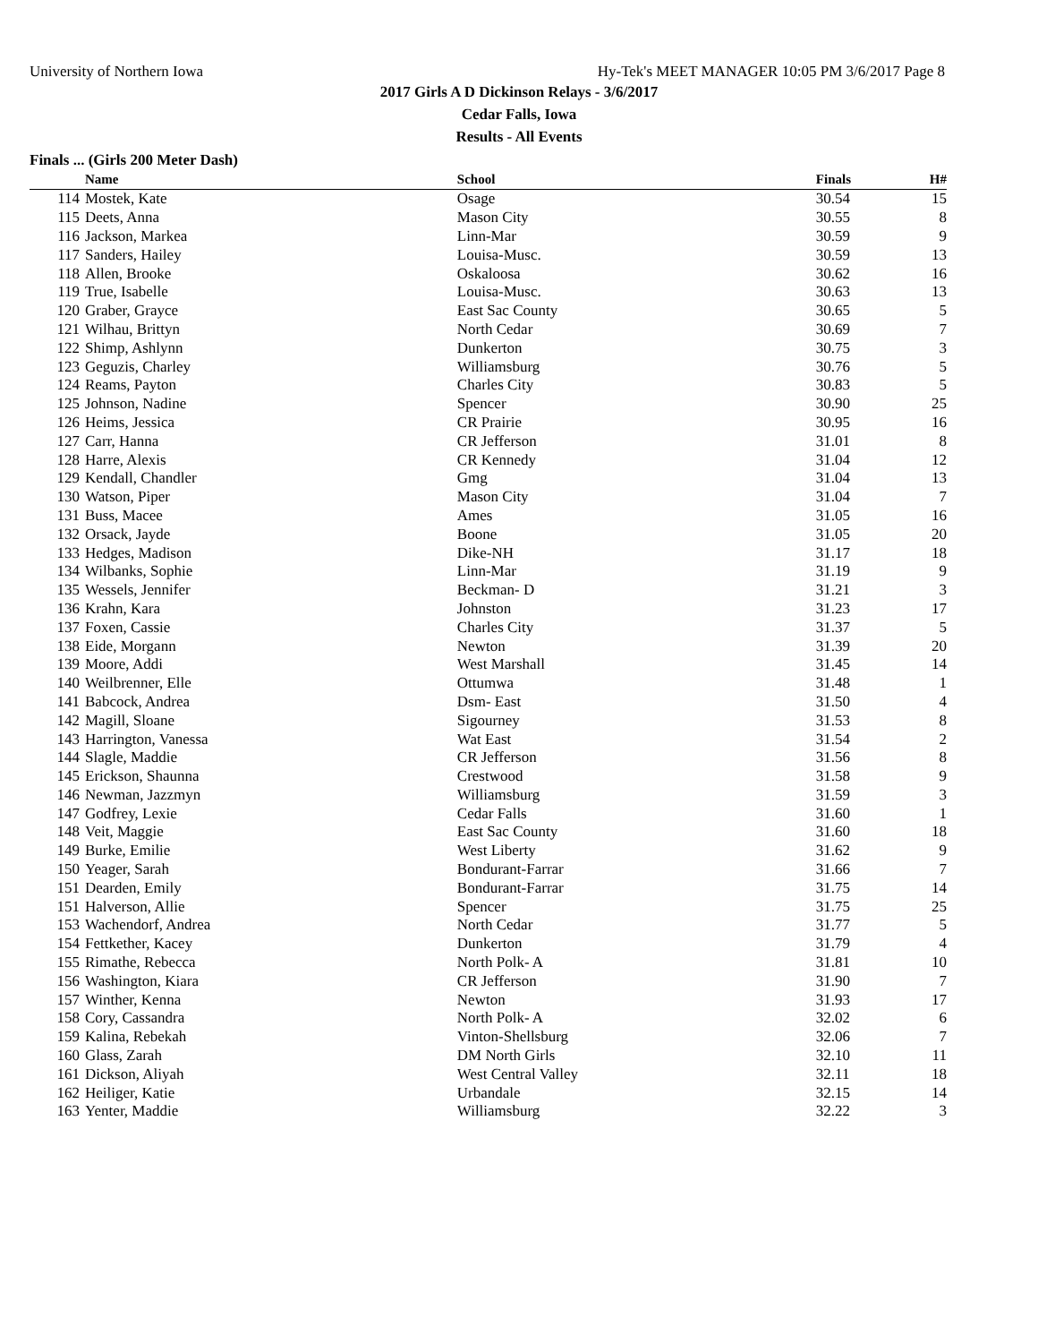University of Northern Iowa Hy-Tek's MEET MANAGER 10:05 PM 3/6/2017 Page 8
2017 Girls A D Dickinson Relays - 3/6/2017
Cedar Falls, Iowa
Results - All Events
Finals ... (Girls 200 Meter Dash)
| | Name | School | Finals | H# | |
| --- | --- | --- | --- | --- | --- |
| 114 | Mostek, Kate | Osage | 30.54 | 15 | |
| 115 | Deets, Anna | Mason City | 30.55 | 8 | |
| 116 | Jackson, Markea | Linn-Mar | 30.59 | 9 | |
| 117 | Sanders, Hailey | Louisa-Musc. | 30.59 | 13 | |
| 118 | Allen, Brooke | Oskaloosa | 30.62 | 16 | |
| 119 | True, Isabelle | Louisa-Musc. | 30.63 | 13 | |
| 120 | Graber, Grayce | East Sac County | 30.65 | 5 | |
| 121 | Wilhau, Brittyn | North Cedar | 30.69 | 7 | |
| 122 | Shimp, Ashlynn | Dunkerton | 30.75 | 3 | |
| 123 | Geguzis, Charley | Williamsburg | 30.76 | 5 | |
| 124 | Reams, Payton | Charles City | 30.83 | 5 | |
| 125 | Johnson, Nadine | Spencer | 30.90 | 25 | |
| 126 | Heims, Jessica | CR Prairie | 30.95 | 16 | |
| 127 | Carr, Hanna | CR Jefferson | 31.01 | 8 | |
| 128 | Harre, Alexis | CR Kennedy | 31.04 | 12 | |
| 129 | Kendall, Chandler | Gmg | 31.04 | 13 | |
| 130 | Watson, Piper | Mason City | 31.04 | 7 | |
| 131 | Buss, Macee | Ames | 31.05 | 16 | |
| 132 | Orsack, Jayde | Boone | 31.05 | 20 | |
| 133 | Hedges, Madison | Dike-NH | 31.17 | 18 | |
| 134 | Wilbanks, Sophie | Linn-Mar | 31.19 | 9 | |
| 135 | Wessels, Jennifer | Beckman- D | 31.21 | 3 | |
| 136 | Krahn, Kara | Johnston | 31.23 | 17 | |
| 137 | Foxen, Cassie | Charles City | 31.37 | 5 | |
| 138 | Eide, Morgann | Newton | 31.39 | 20 | |
| 139 | Moore, Addi | West Marshall | 31.45 | 14 | |
| 140 | Weilbrenner, Elle | Ottumwa | 31.48 | 1 | |
| 141 | Babcock, Andrea | Dsm- East | 31.50 | 4 | |
| 142 | Magill, Sloane | Sigourney | 31.53 | 8 | |
| 143 | Harrington, Vanessa | Wat East | 31.54 | 2 | |
| 144 | Slagle, Maddie | CR Jefferson | 31.56 | 8 | |
| 145 | Erickson, Shaunna | Crestwood | 31.58 | 9 | |
| 146 | Newman, Jazzmyn | Williamsburg | 31.59 | 3 | |
| 147 | Godfrey, Lexie | Cedar Falls | 31.60 | 1 | |
| 148 | Veit, Maggie | East Sac County | 31.60 | 18 | |
| 149 | Burke, Emilie | West Liberty | 31.62 | 9 | |
| 150 | Yeager, Sarah | Bondurant-Farrar | 31.66 | 7 | |
| 151 | Dearden, Emily | Bondurant-Farrar | 31.75 | 14 | |
| 151 | Halverson, Allie | Spencer | 31.75 | 25 | |
| 153 | Wachendorf, Andrea | North Cedar | 31.77 | 5 | |
| 154 | Fettkether, Kacey | Dunkerton | 31.79 | 4 | |
| 155 | Rimathe, Rebecca | North Polk- A | 31.81 | 10 | |
| 156 | Washington, Kiara | CR Jefferson | 31.90 | 7 | |
| 157 | Winther, Kenna | Newton | 31.93 | 17 | |
| 158 | Cory, Cassandra | North Polk- A | 32.02 | 6 | |
| 159 | Kalina, Rebekah | Vinton-Shellsburg | 32.06 | 7 | |
| 160 | Glass, Zarah | DM North Girls | 32.10 | 11 | |
| 161 | Dickson, Aliyah | West Central Valley | 32.11 | 18 | |
| 162 | Heiliger, Katie | Urbandale | 32.15 | 14 | |
| 163 | Yenter, Maddie | Williamsburg | 32.22 | 3 | |